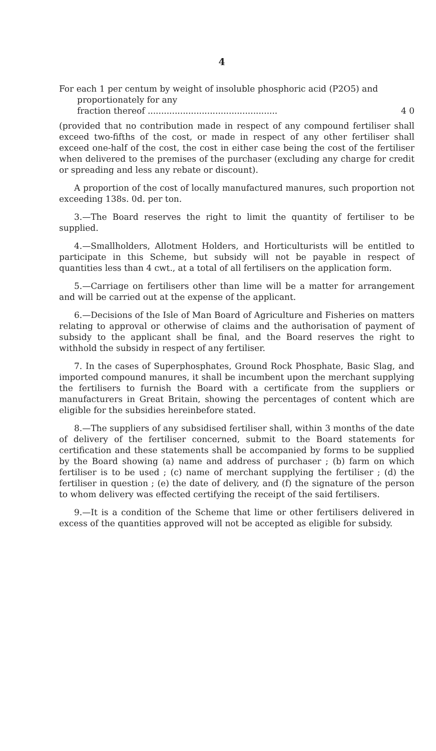4
For each 1 per centum by weight of insoluble phosphoric acid (P2O5) and proportionately for any
fraction thereof ................................................ 4 0
(provided that no contribution made in respect of any compound fertiliser shall exceed two-fifths of the cost, or made in respect of any other fertiliser shall exceed one-half of the cost, the cost in either case being the cost of the fertiliser when delivered to the premises of the purchaser (excluding any charge for credit or spreading and less any rebate or discount).
A proportion of the cost of locally manufactured manures, such proportion not exceeding 138s. 0d. per ton.
3.—The Board reserves the right to limit the quantity of fertiliser to be supplied.
4.—Smallholders, Allotment Holders, and Horticulturists will be entitled to participate in this Scheme, but subsidy will not be payable in respect of quantities less than 4 cwt., at a total of all fertilisers on the application form.
5.—Carriage on fertilisers other than lime will be a matter for arrangement and will be carried out at the expense of the applicant.
6.—Decisions of the Isle of Man Board of Agriculture and Fisheries on matters relating to approval or otherwise of claims and the authorisation of payment of subsidy to the applicant shall be final, and the Board reserves the right to withhold the subsidy in respect of any fertiliser.
7. In the cases of Superphosphates, Ground Rock Phosphate, Basic Slag, and imported compound manures, it shall be incumbent upon the merchant supplying the fertilisers to furnish the Board with a certificate from the suppliers or manufacturers in Great Britain, showing the percentages of content which are eligible for the subsidies hereinbefore stated.
8.—The suppliers of any subsidised fertiliser shall, within 3 months of the date of delivery of the fertiliser concerned, submit to the Board statements for certification and these statements shall be accompanied by forms to be supplied by the Board showing (a) name and address of purchaser ; (b) farm on which fertiliser is to be used ; (c) name of merchant supplying the fertiliser ; (d) the fertiliser in question ; (e) the date of delivery, and (f) the signature of the person to whom delivery was effected certifying the receipt of the said fertilisers.
9.—It is a condition of the Scheme that lime or other fertilisers delivered in excess of the quantities approved will not be accepted as eligible for subsidy.